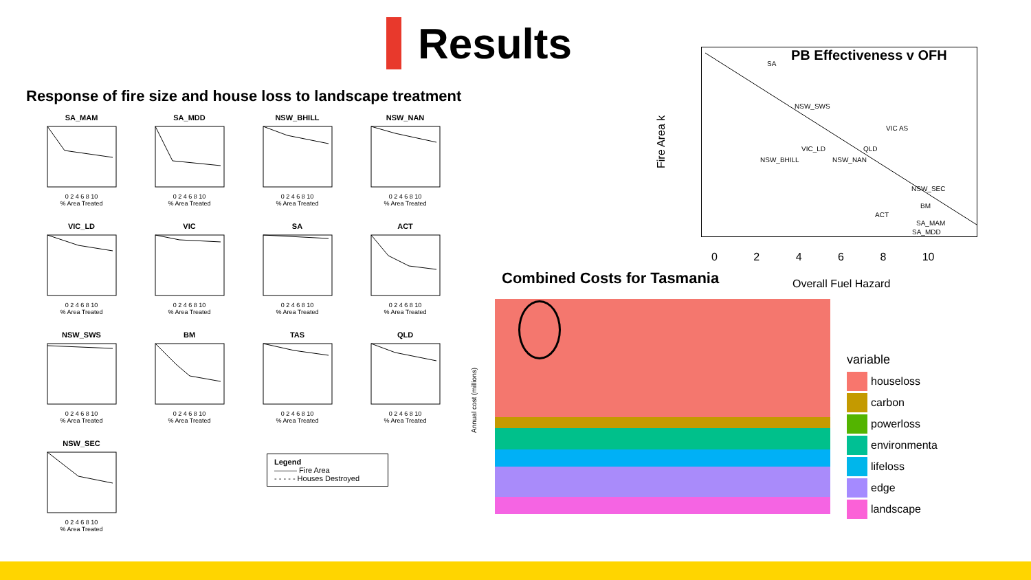Results
Response of fire size and house loss to landscape treatment
SA_MAM
0 2 4 6 8 10
% Area Treated
SA_MDD
0 2 4 6 8 10
% Area Treated
NSW_BHILL
0 2 4 6 8 10
% Area Treated
NSW_NAN
0 2 4 6 8 10
% Area Treated
VIC_LD
0 2 4 6 8 10
% Area Treated
VIC
0 2 4 6 8 10
% Area Treated
SA
0 2 4 6 8 10
% Area Treated
ACT
0 2 4 6 8 10
% Area Treated
NSW_SWS
0 2 4 6 8 10
% Area Treated
BM
0 2 4 6 8 10
% Area Treated
TAS
0 2 4 6 8 10
% Area Treated
QLD
0 2 4 6 8 10
% Area Treated
NSW_SEC
0 2 4 6 8 10
% Area Treated
Legend
——— Fire Area
- - - - - Houses Destroyed
PB Effectiveness v OFH
SA
NSW_SWS
VIC_LD
NSW_BHILL NSW_NAN
QLD
VIC AS
NSW_SEC
BM
ACT
SA_MAM
SA_MDD
Fire Area k
0 2 4 6 8 10
Overall Fuel Hazard
Combined Costs for Tasmania
Annual cost (millions)
variable
houseloss
carbon
powerloss
environmenta
lifeloss
edge
landscape